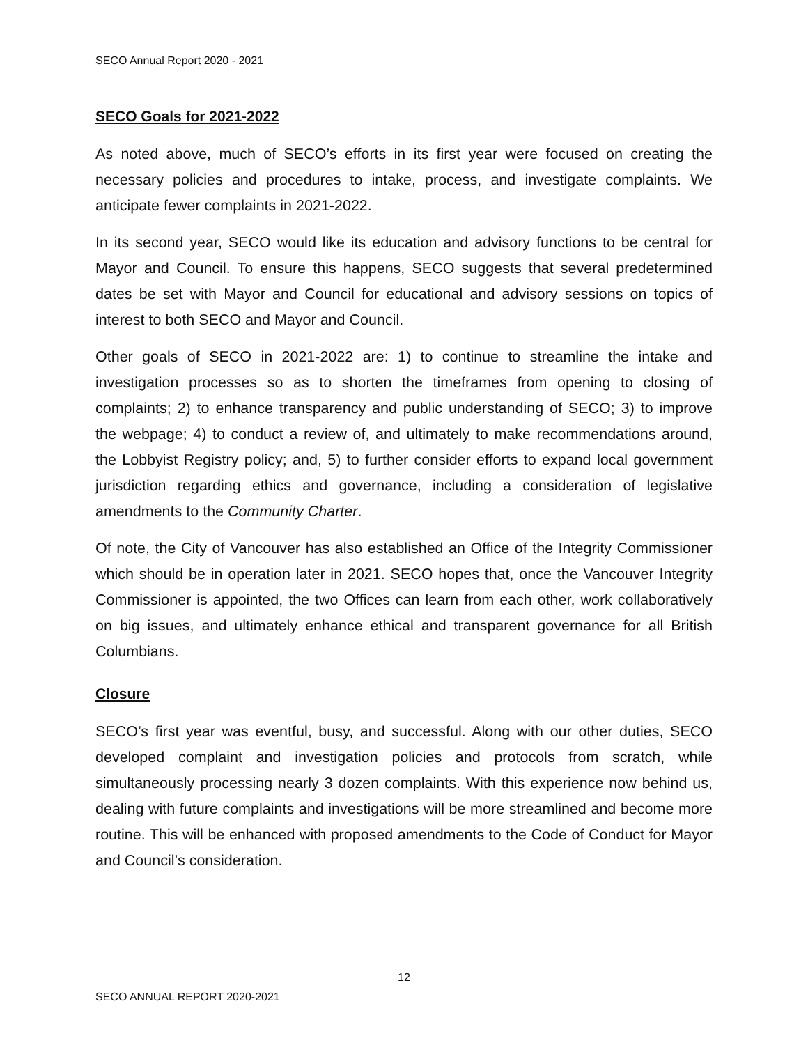SECO Annual Report 2020 - 2021
SECO Goals for 2021-2022
As noted above, much of SECO’s efforts in its first year were focused on creating the necessary policies and procedures to intake, process, and investigate complaints. We anticipate fewer complaints in 2021-2022.
In its second year, SECO would like its education and advisory functions to be central for Mayor and Council. To ensure this happens, SECO suggests that several predetermined dates be set with Mayor and Council for educational and advisory sessions on topics of interest to both SECO and Mayor and Council.
Other goals of SECO in 2021-2022 are: 1) to continue to streamline the intake and investigation processes so as to shorten the timeframes from opening to closing of complaints; 2) to enhance transparency and public understanding of SECO; 3) to improve the webpage; 4) to conduct a review of, and ultimately to make recommendations around, the Lobbyist Registry policy; and, 5) to further consider efforts to expand local government jurisdiction regarding ethics and governance, including a consideration of legislative amendments to the Community Charter.
Of note, the City of Vancouver has also established an Office of the Integrity Commissioner which should be in operation later in 2021. SECO hopes that, once the Vancouver Integrity Commissioner is appointed, the two Offices can learn from each other, work collaboratively on big issues, and ultimately enhance ethical and transparent governance for all British Columbians.
Closure
SECO’s first year was eventful, busy, and successful. Along with our other duties, SECO developed complaint and investigation policies and protocols from scratch, while simultaneously processing nearly 3 dozen complaints. With this experience now behind us, dealing with future complaints and investigations will be more streamlined and become more routine. This will be enhanced with proposed amendments to the Code of Conduct for Mayor and Council’s consideration.
12
SECO ANNUAL REPORT 2020-2021